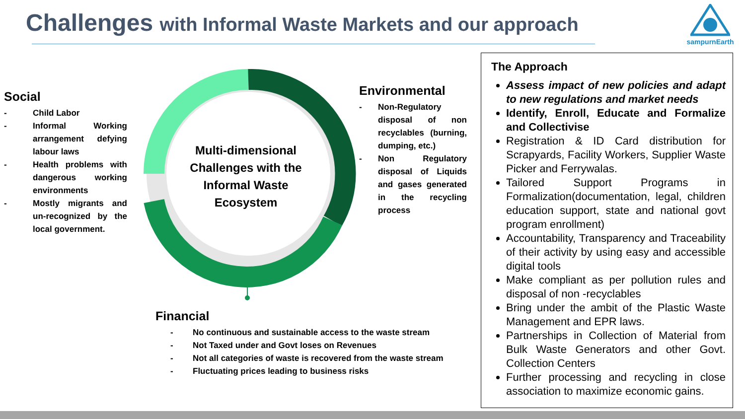Challenges with Informal Waste Markets and our approach
sampurnEarth
Multi-dimensional Challenges with the Informal Waste Ecosystem
Social
- Child Labor
- Informal Working arrangement defying labour laws
- Health problems with dangerous working environments
- Mostly migrants and un-recognized by the local government.
Environmental
- Non-Regulatory disposal of non recyclables (burning, dumping, etc.)
- Non Regulatory disposal of Liquids and gases generated in the recycling process
Financial
- No continuous and sustainable access to the waste stream
- Not Taxed under and Govt loses on Revenues
- Not all categories of waste is recovered from the waste stream
- Fluctuating prices leading to business risks
The Approach
Assess impact of new policies and adapt to new regulations and market needs
Identify, Enroll, Educate and Formalize and Collectivise
Registration & ID Card distribution for Scrapyards, Facility Workers, Supplier Waste Picker and Ferrywalas.
Tailored Support Programs in Formalization(documentation, legal, children education support, state and national govt program enrollment)
Accountability, Transparency and Traceability of their activity by using easy and accessible digital tools
Make compliant as per pollution rules and disposal of non -recyclables
Bring under the ambit of the Plastic Waste Management and EPR laws.
Partnerships in Collection of Material from Bulk Waste Generators and other Govt. Collection Centers
Further processing and recycling in close association to maximize economic gains.